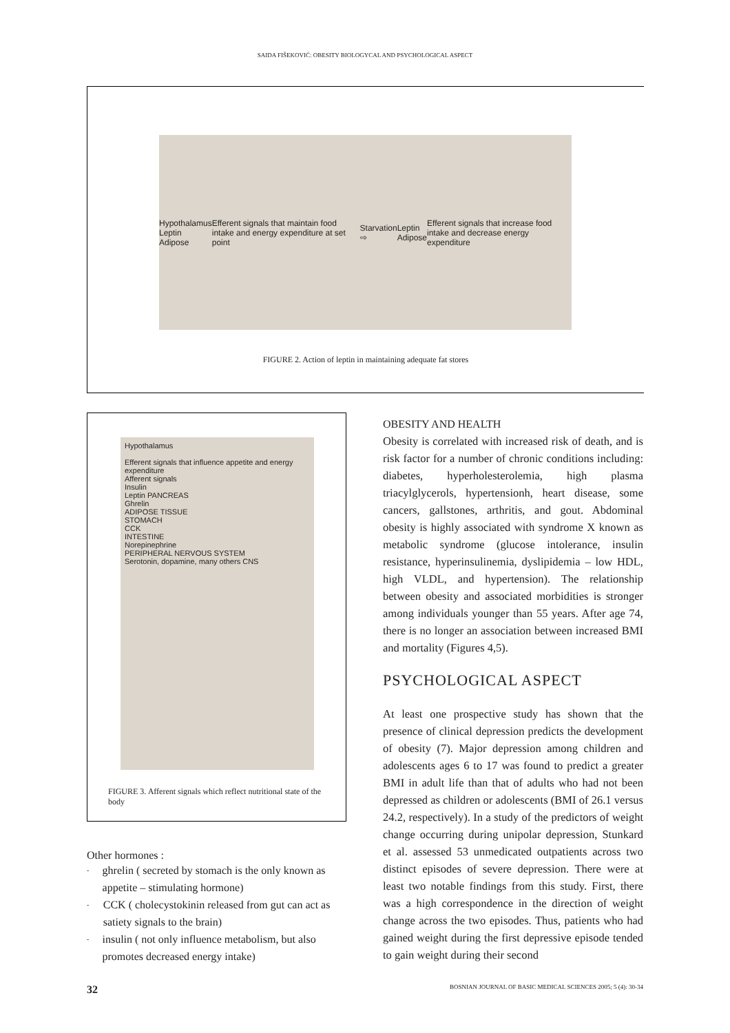SAIDA FIŠEKOVIĆ: OBESITY BIOLOGYCAL AND PSYCHOLOGICAL ASPECT
Hypothalamus
Leptin
Adipose
Efferent signals that maintain food intake and energy expenditure at set point
Starvation ⇨
Leptin
Adipose
Efferent signals that increase food intake and decrease energy expenditure
FIGURE 2. Action of leptin in maintaining adequate fat stores
Hypothalamus
Efferent signals that influence appetite and energy expenditure
Afferent signals
Insulin
Leptin PANCREAS
Ghrelin
ADIPOSE TISSUE
STOMACH
CCK
INTESTINE
Norepinephrine
PERIPHERAL NERVOUS SYSTEM
Serotonin, dopamine, many others CNS
FIGURE 3. Afferent signals which reflect nutritional state of the body
Other hormones :
- ghrelin ( secreted by stomach is the only known as appetite – stimulating hormone)
- CCK ( cholecystokinin released from gut can act as satiety signals to the brain)
- insulin ( not only influence metabolism, but also promotes decreased energy intake)
OBESITY AND HEALTH
Obesity is correlated with increased risk of death, and is risk factor for a number of chronic conditions including: diabetes, hyperholesterolemia, high plasma triacylglycerols, hypertensionh, heart disease, some cancers, gallstones, arthritis, and gout. Abdominal obesity is highly associated with syndrome X known as metabolic syndrome (glucose intolerance, insulin resistance, hyperinsulinemia, dyslipidemia – low HDL, high VLDL, and hypertension). The relationship between obesity and associated morbidities is stronger among individuals younger than 55 years. After age 74, there is no longer an association between increased BMI and mortality (Figures 4,5).
PSYCHOLOGICAL ASPECT
At least one prospective study has shown that the presence of clinical depression predicts the development of obesity (7). Major depression among children and adolescents ages 6 to 17 was found to predict a greater BMI in adult life than that of adults who had not been depressed as children or adolescents (BMI of 26.1 versus 24.2, respectively). In a study of the predictors of weight change occurring during unipolar depression, Stunkard et al. assessed 53 unmedicated outpatients across two distinct episodes of severe depression. There were at least two notable findings from this study. First, there was a high correspondence in the direction of weight change across the two episodes. Thus, patients who had gained weight during the first depressive episode tended to gain weight during their second
32 BOSNIAN JOURNAL OF BASIC MEDICAL SCIENCES 2005; 5 (4): 30-34